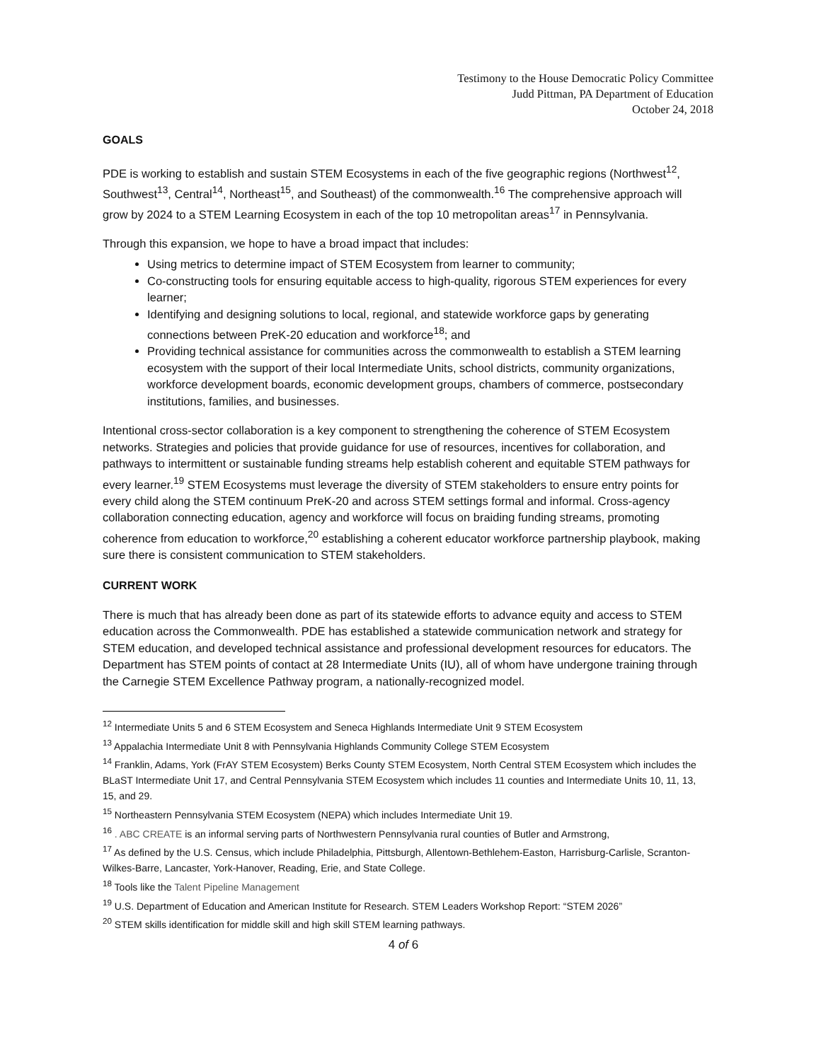Testimony to the House Democratic Policy Committee
Judd Pittman, PA Department of Education
October 24, 2018
GOALS
PDE is working to establish and sustain STEM Ecosystems in each of the five geographic regions (Northwest<sup>12</sup>, Southwest<sup>13</sup>, Central<sup>14</sup>, Northeast<sup>15</sup>, and Southeast) of the commonwealth.<sup>16</sup> The comprehensive approach will grow by 2024 to a STEM Learning Ecosystem in each of the top 10 metropolitan areas<sup>17</sup> in Pennsylvania.
Through this expansion, we hope to have a broad impact that includes:
Using metrics to determine impact of STEM Ecosystem from learner to community;
Co-constructing tools for ensuring equitable access to high-quality, rigorous STEM experiences for every learner;
Identifying and designing solutions to local, regional, and statewide workforce gaps by generating connections between PreK-20 education and workforce<sup>18</sup>; and
Providing technical assistance for communities across the commonwealth to establish a STEM learning ecosystem with the support of their local Intermediate Units, school districts, community organizations, workforce development boards, economic development groups, chambers of commerce, postsecondary institutions, families, and businesses.
Intentional cross-sector collaboration is a key component to strengthening the coherence of STEM Ecosystem networks. Strategies and policies that provide guidance for use of resources, incentives for collaboration, and pathways to intermittent or sustainable funding streams help establish coherent and equitable STEM pathways for every learner.<sup>19</sup> STEM Ecosystems must leverage the diversity of STEM stakeholders to ensure entry points for every child along the STEM continuum PreK-20 and across STEM settings formal and informal. Cross-agency collaboration connecting education, agency and workforce will focus on braiding funding streams, promoting coherence from education to workforce,<sup>20</sup> establishing a coherent educator workforce partnership playbook, making sure there is consistent communication to STEM stakeholders.
CURRENT WORK
There is much that has already been done as part of its statewide efforts to advance equity and access to STEM education across the Commonwealth. PDE has established a statewide communication network and strategy for STEM education, and developed technical assistance and professional development resources for educators. The Department has STEM points of contact at 28 Intermediate Units (IU), all of whom have undergone training through the Carnegie STEM Excellence Pathway program, a nationally-recognized model.
<sup>12</sup> Intermediate Units 5 and 6 STEM Ecosystem and Seneca Highlands Intermediate Unit 9 STEM Ecosystem
<sup>13</sup> Appalachia Intermediate Unit 8 with Pennsylvania Highlands Community College STEM Ecosystem
<sup>14</sup> Franklin, Adams, York (FrAY STEM Ecosystem) Berks County STEM Ecosystem, North Central STEM Ecosystem which includes the BLaST Intermediate Unit 17, and Central Pennsylvania STEM Ecosystem which includes 11 counties and Intermediate Units 10, 11, 13, 15, and 29.
<sup>15</sup> Northeastern Pennsylvania STEM Ecosystem (NEPA) which includes Intermediate Unit 19.
<sup>16</sup> . ABC CREATE is an informal serving parts of Northwestern Pennsylvania rural counties of Butler and Armstrong,
<sup>17</sup> As defined by the U.S. Census, which include Philadelphia, Pittsburgh, Allentown-Bethlehem-Easton, Harrisburg-Carlisle, Scranton-Wilkes-Barre, Lancaster, York-Hanover, Reading, Erie, and State College.
<sup>18</sup> Tools like the Talent Pipeline Management
<sup>19</sup> U.S. Department of Education and American Institute for Research. STEM Leaders Workshop Report: “STEM 2026”
<sup>20</sup> STEM skills identification for middle skill and high skill STEM learning pathways.
4 of 6